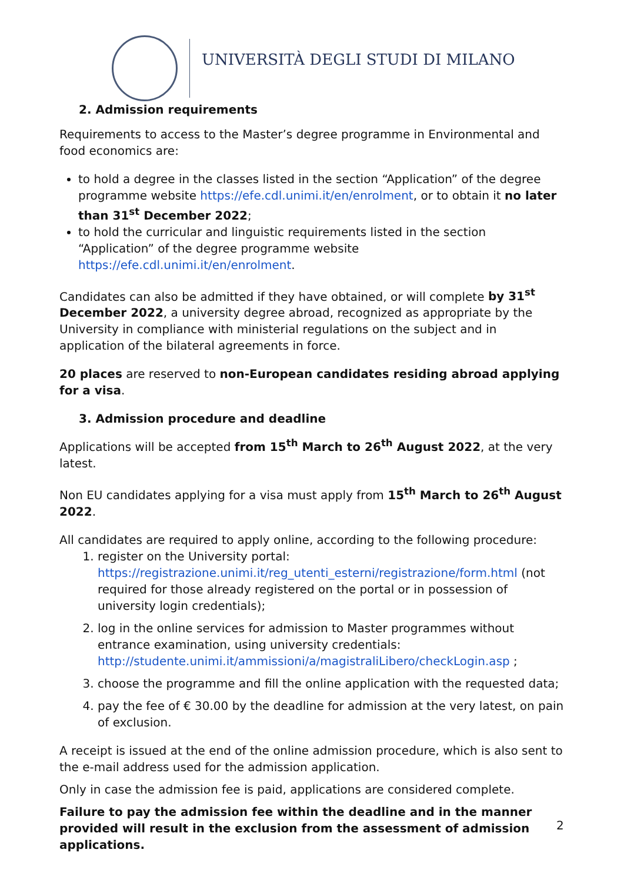UNIVERSITÀ DEGLI STUDI DI MILANO
2. Admission requirements
Requirements to access to the Master’s degree programme in Environmental and food economics are:
to hold a degree in the classes listed in the section “Application” of the degree programme website https://efe.cdl.unimi.it/en/enrolment, or to obtain it no later than 31<sup>st</sup> December 2022;
to hold the curricular and linguistic requirements listed in the section “Application” of the degree programme website https://efe.cdl.unimi.it/en/enrolment.
Candidates can also be admitted if they have obtained, or will complete by 31<sup>st</sup> December 2022, a university degree abroad, recognized as appropriate by the University in compliance with ministerial regulations on the subject and in application of the bilateral agreements in force.
20 places are reserved to non-European candidates residing abroad applying for a visa.
3. Admission procedure and deadline
Applications will be accepted from 15<sup>th</sup> March to 26<sup>th</sup> August 2022, at the very latest.
Non EU candidates applying for a visa must apply from 15<sup>th</sup> March to 26<sup>th</sup> August 2022.
All candidates are required to apply online, according to the following procedure:
1. register on the University portal: https://registrazione.unimi.it/reg_utenti_esterni/registrazione/form.html (not required for those already registered on the portal or in possession of university login credentials);
2. log in the online services for admission to Master programmes without entrance examination, using university credentials: http://studente.unimi.it/ammissioni/a/magistraliLibero/checkLogin.asp ;
3. choose the programme and fill the online application with the requested data;
4. pay the fee of € 30.00 by the deadline for admission at the very latest, on pain of exclusion.
A receipt is issued at the end of the online admission procedure, which is also sent to the e-mail address used for the admission application.
Only in case the admission fee is paid, applications are considered complete.
Failure to pay the admission fee within the deadline and in the manner provided will result in the exclusion from the assessment of admission applications.
2